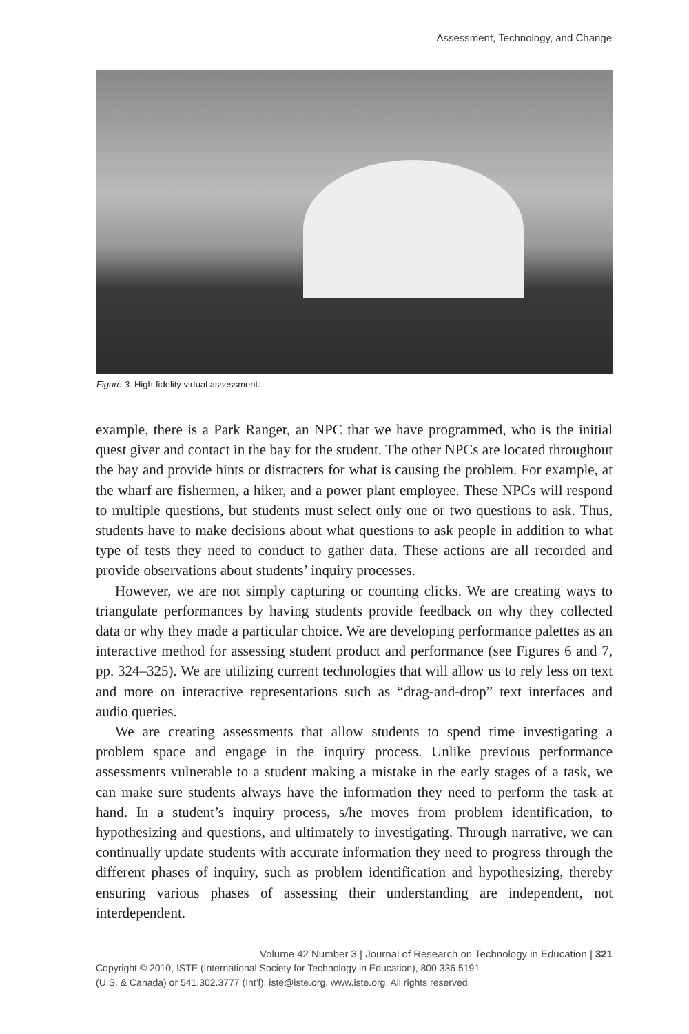Assessment, Technology, and Change
Figure 3. High-fidelity virtual assessment.
example, there is a Park Ranger, an NPC that we have programmed, who is the initial quest giver and contact in the bay for the student. The other NPCs are located throughout the bay and provide hints or distracters for what is causing the problem. For example, at the wharf are fishermen, a hiker, and a power plant employee. These NPCs will respond to multiple questions, but students must select only one or two questions to ask. Thus, students have to make decisions about what questions to ask people in addition to what type of tests they need to conduct to gather data. These actions are all recorded and provide observations about students’ inquiry processes.
However, we are not simply capturing or counting clicks. We are creating ways to triangulate performances by having students provide feedback on why they collected data or why they made a particular choice. We are developing performance palettes as an interactive method for assessing student product and performance (see Figures 6 and 7, pp. 324–325). We are utilizing current technologies that will allow us to rely less on text and more on interactive representations such as “drag-and-drop” text interfaces and audio queries.
We are creating assessments that allow students to spend time investigating a problem space and engage in the inquiry process. Unlike previous performance assessments vulnerable to a student making a mistake in the early stages of a task, we can make sure students always have the information they need to perform the task at hand. In a student’s inquiry process, s/he moves from problem identification, to hypothesizing and questions, and ultimately to investigating. Through narrative, we can continually update students with accurate information they need to progress through the different phases of inquiry, such as problem identification and hypothesizing, thereby ensuring various phases of assessing their understanding are independent, not interdependent.
Volume 42 Number 3 | Journal of Research on Technology in Education | 321
Copyright © 2010, ISTE (International Society for Technology in Education), 800.336.5191
(U.S. & Canada) or 541.302.3777 (Int’l), iste@iste.org, www.iste.org. All rights reserved.